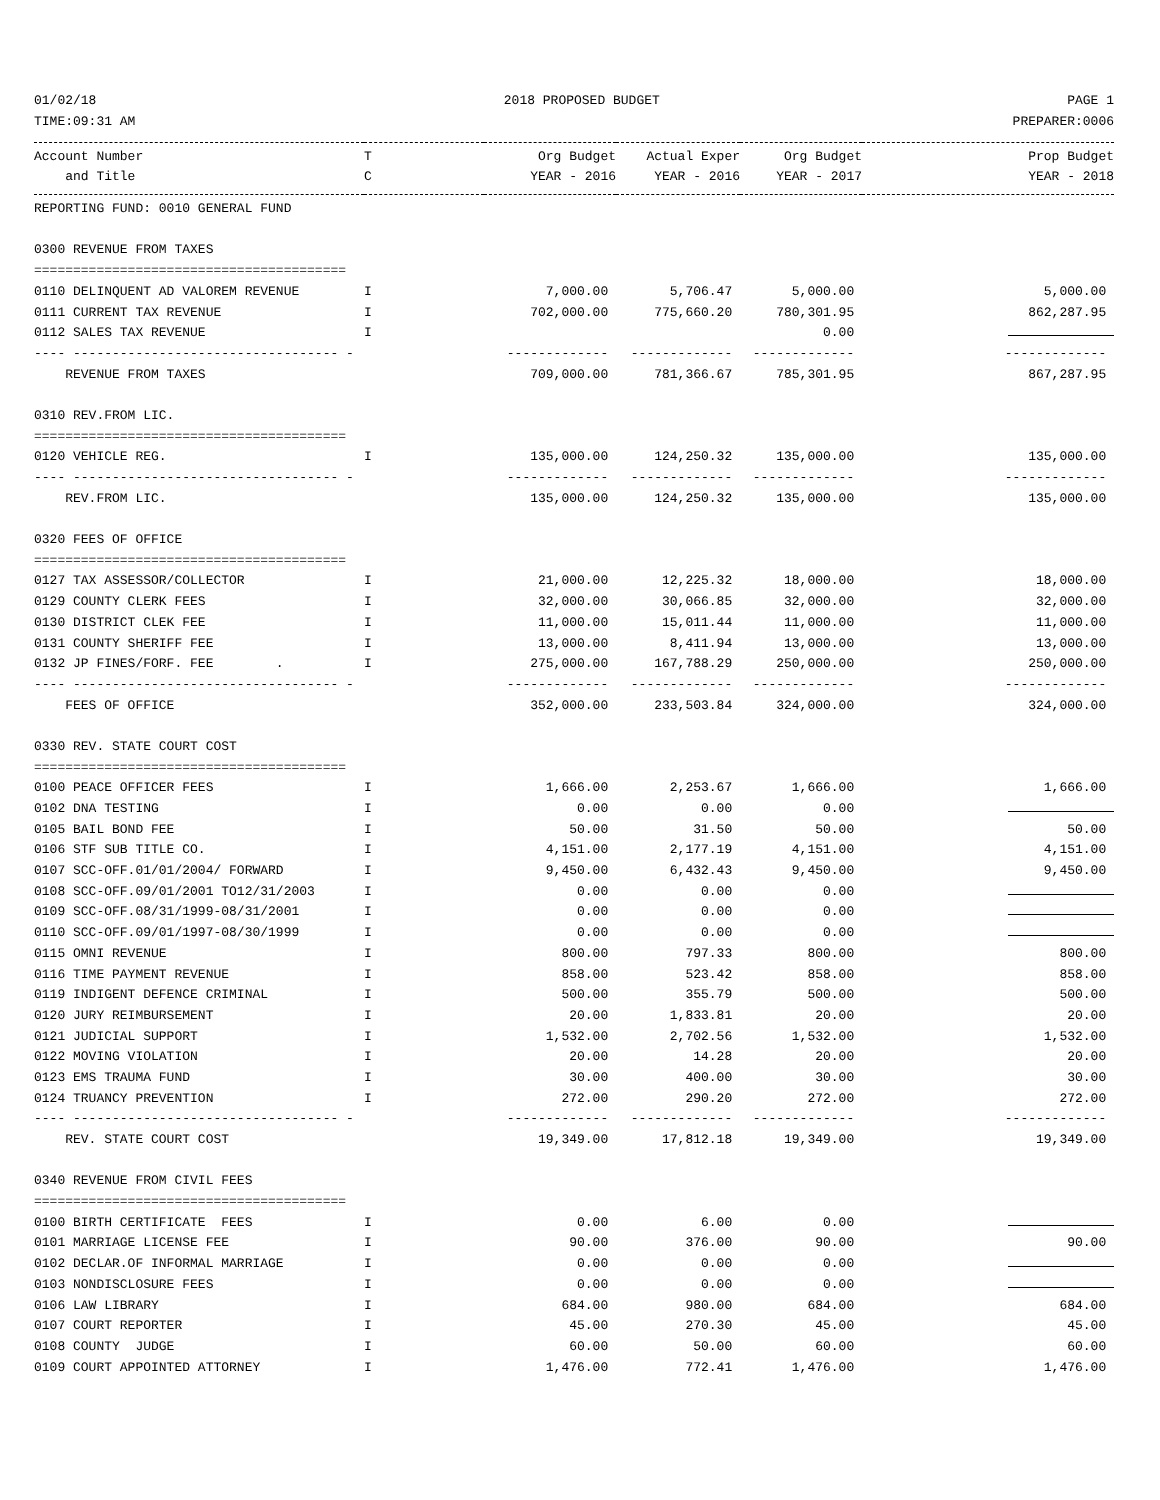01/02/18 2018 PROPOSED BUDGET PAGE 1
TIME:09:31 AM PREPARER:0006
| Account Number | T | Org Budget | Actual Exper | Org Budget | Prop Budget |
| --- | --- | --- | --- | --- | --- |
| and Title | C | YEAR - 2016 | YEAR - 2016 | YEAR - 2017 | YEAR - 2018 |
| REPORTING FUND: 0010 GENERAL FUND | | | | | |
| 0300 REVENUE FROM TAXES | | | | | |
| ======================================== | | | | | |
| 0110 DELINQUENT AD VALOREM REVENUE | I | 7,000.00 | 5,706.47 | 5,000.00 | 5,000.00 |
| 0111 CURRENT TAX REVENUE | I | 702,000.00 | 775,660.20 | 780,301.95 | 862,287.95 |
| 0112 SALES TAX REVENUE | I | | | 0.00 | |
| ---- ---------------------------------- - | | ------------- | ------------- | ------------- | ------------- |
| REVENUE FROM TAXES | | 709,000.00 | 781,366.67 | 785,301.95 | 867,287.95 |
| 0310 REV.FROM LIC. | | | | | |
| ======================================== | | | | | |
| 0120 VEHICLE REG. | I | 135,000.00 | 124,250.32 | 135,000.00 | 135,000.00 |
| ---- ---------------------------------- - | | ------------- | ------------- | ------------- | ------------- |
| REV.FROM LIC. | | 135,000.00 | 124,250.32 | 135,000.00 | 135,000.00 |
| 0320 FEES OF OFFICE | | | | | |
| ======================================== | | | | | |
| 0127 TAX ASSESSOR/COLLECTOR | I | 21,000.00 | 12,225.32 | 18,000.00 | 18,000.00 |
| 0129 COUNTY CLERK FEES | I | 32,000.00 | 30,066.85 | 32,000.00 | 32,000.00 |
| 0130 DISTRICT CLEK FEE | I | 11,000.00 | 15,011.44 | 11,000.00 | 11,000.00 |
| 0131 COUNTY SHERIFF FEE | I | 13,000.00 | 8,411.94 | 13,000.00 | 13,000.00 |
| 0132 JP FINES/FORF. FEE . | I | 275,000.00 | 167,788.29 | 250,000.00 | 250,000.00 |
| ---- ---------------------------------- - | | ------------- | ------------- | ------------- | ------------- |
| FEES OF OFFICE | | 352,000.00 | 233,503.84 | 324,000.00 | 324,000.00 |
| 0330 REV. STATE COURT COST | | | | | |
| ======================================== | | | | | |
| 0100 PEACE OFFICER FEES | I | 1,666.00 | 2,253.67 | 1,666.00 | 1,666.00 |
| 0102 DNA TESTING | I | 0.00 | 0.00 | 0.00 | |
| 0105 BAIL BOND FEE | I | 50.00 | 31.50 | 50.00 | 50.00 |
| 0106 STF SUB TITLE CO. | I | 4,151.00 | 2,177.19 | 4,151.00 | 4,151.00 |
| 0107 SCC-OFF.01/01/2004/ FORWARD | I | 9,450.00 | 6,432.43 | 9,450.00 | 9,450.00 |
| 0108 SCC-OFF.09/01/2001 TO12/31/2003 | I | 0.00 | 0.00 | 0.00 | |
| 0109 SCC-OFF.08/31/1999-08/31/2001 | I | 0.00 | 0.00 | 0.00 | |
| 0110 SCC-OFF.09/01/1997-08/30/1999 | I | 0.00 | 0.00 | 0.00 | |
| 0115 OMNI REVENUE | I | 800.00 | 797.33 | 800.00 | 800.00 |
| 0116 TIME PAYMENT REVENUE | I | 858.00 | 523.42 | 858.00 | 858.00 |
| 0119 INDIGENT DEFENCE CRIMINAL | I | 500.00 | 355.79 | 500.00 | 500.00 |
| 0120 JURY REIMBURSEMENT | I | 20.00 | 1,833.81 | 20.00 | 20.00 |
| 0121 JUDICIAL SUPPORT | I | 1,532.00 | 2,702.56 | 1,532.00 | 1,532.00 |
| 0122 MOVING VIOLATION | I | 20.00 | 14.28 | 20.00 | 20.00 |
| 0123 EMS TRAUMA FUND | I | 30.00 | 400.00 | 30.00 | 30.00 |
| 0124 TRUANCY PREVENTION | I | 272.00 | 290.20 | 272.00 | 272.00 |
| ---- ---------------------------------- - | | ------------- | ------------- | ------------- | ------------- |
| REV. STATE COURT COST | | 19,349.00 | 17,812.18 | 19,349.00 | 19,349.00 |
| 0340 REVENUE FROM CIVIL FEES | | | | | |
| ======================================== | | | | | |
| 0100 BIRTH CERTIFICATE FEES | I | 0.00 | 6.00 | 0.00 | |
| 0101 MARRIAGE LICENSE FEE | I | 90.00 | 376.00 | 90.00 | 90.00 |
| 0102 DECLAR.OF INFORMAL MARRIAGE | I | 0.00 | 0.00 | 0.00 | |
| 0103 NONDISCLOSURE FEES | I | 0.00 | 0.00 | 0.00 | |
| 0106 LAW LIBRARY | I | 684.00 | 980.00 | 684.00 | 684.00 |
| 0107 COURT REPORTER | I | 45.00 | 270.30 | 45.00 | 45.00 |
| 0108 COUNTY JUDGE | I | 60.00 | 50.00 | 60.00 | 60.00 |
| 0109 COURT APPOINTED ATTORNEY | I | 1,476.00 | 772.41 | 1,476.00 | 1,476.00 |